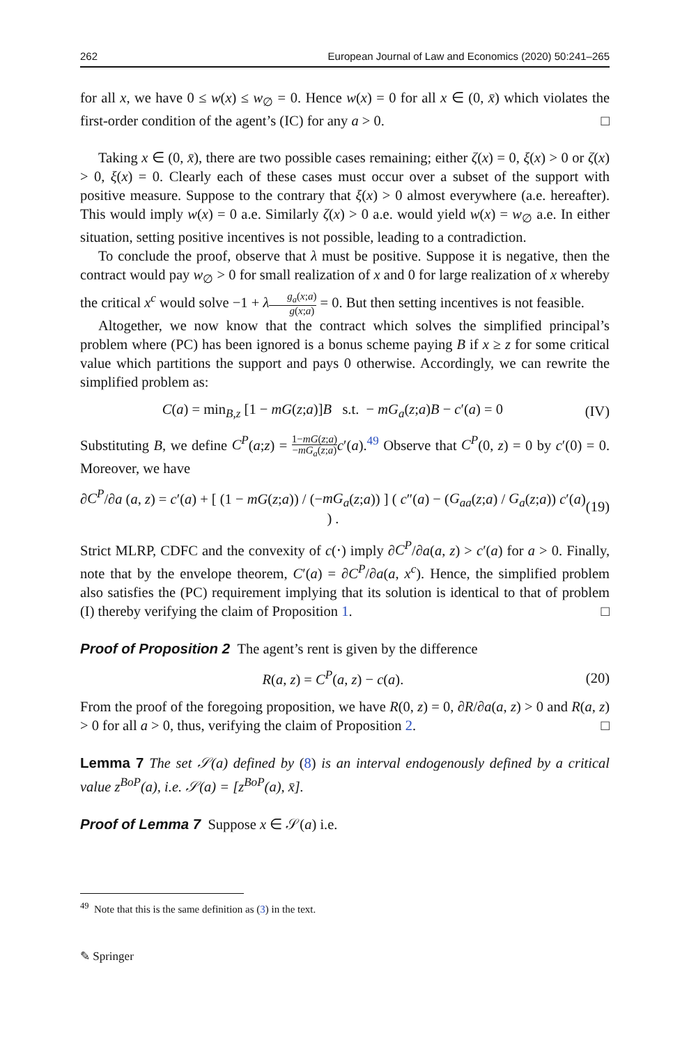262 European Journal of Law and Economics (2020) 50:241–265
for all x, we have 0 ≤ w(x) ≤ w<sub>∅</sub> = 0. Hence w(x) = 0 for all x ∈ (0, x̄) which violates the first-order condition of the agent’s (IC) for any a > 0. □
Taking x ∈ (0, x̄), there are two possible cases remaining; either ζ(x) = 0, ξ(x) > 0 or ζ(x) > 0, ξ(x) = 0. Clearly each of these cases must occur over a subset of the support with positive measure. Suppose to the contrary that ξ(x) > 0 almost everywhere (a.e. hereafter). This would imply w(x) = 0 a.e. Similarly ζ(x) > 0 a.e. would yield w(x) = w<sub>∅</sub> a.e. In either situation, setting positive incentives is not possible, leading to a contradiction.
To conclude the proof, observe that λ must be positive. Suppose it is negative, then the contract would pay w<sub>∅</sub> > 0 for small realization of x and 0 for large realization of x whereby the critical x<sup>c</sup> would solve −1 + λg<sub>a</sub>(x;a) g(x;a) = 0. But then setting incentives is not feasible.
Altogether, we now know that the contract which solves the simplified principal’s problem where (PC) has been ignored is a bonus scheme paying B if x ≥ z for some critical value which partitions the support and pays 0 otherwise. Accordingly, we can rewrite the simplified problem as:
C(a) = min<sub>B,z</sub> [1 − mG(z;a)]B s.t. − mG<sub>a</sub>(z;a)B − c′(a) = 0 (IV)
Substituting B, we define C<sup>P</sup>(a;z) = 1−mG(z;a) −mG<sub>a</sub>(z;a) c′(a).<sup>49</sup> Observe that C<sup>P</sup>(0, z) = 0 by c′(0) = 0. Moreover, we have
∂C<sup>P</sup>/∂a (a, z) = c′(a) + [ (1 − mG(z;a)) / (−mG<sub>a</sub>(z;a)) ] ( c″(a) − (G<sub>aa</sub>(z;a) / G<sub>a</sub>(z;a)) c′(a) ) . (19)
Strict MLRP, CDFC and the convexity of c(⋅) imply ∂C<sup>P</sup>/∂a(a, z) > c′(a) for a > 0. Finally, note that by the envelope theorem, C′(a) = ∂C<sup>P</sup>/∂a(a, x<sup>c</sup>). Hence, the simplified problem also satisfies the (PC) requirement implying that its solution is identical to that of problem (I) thereby verifying the claim of Proposition 1. □
Proof of Proposition 2 The agent’s rent is given by the difference
R(a, z) = C<sup>P</sup>(a, z) − c(a). (20)
From the proof of the foregoing proposition, we have R(0, z) = 0, ∂R/∂a(a, z) > 0 and R(a, z) > 0 for all a > 0, thus, verifying the claim of Proposition 2. □
Lemma 7 The set 𝒮(a) defined by (8) is an interval endogenously defined by a critical value z<sup>BoP</sup>(a), i.e. 𝒮(a) = [z<sup>BoP</sup>(a), x̄].
Proof of Lemma 7 Suppose x ∈ 𝒮(a) i.e.
<sup>49</sup> Note that this is the same definition as (3) in the text.
✎ Springer